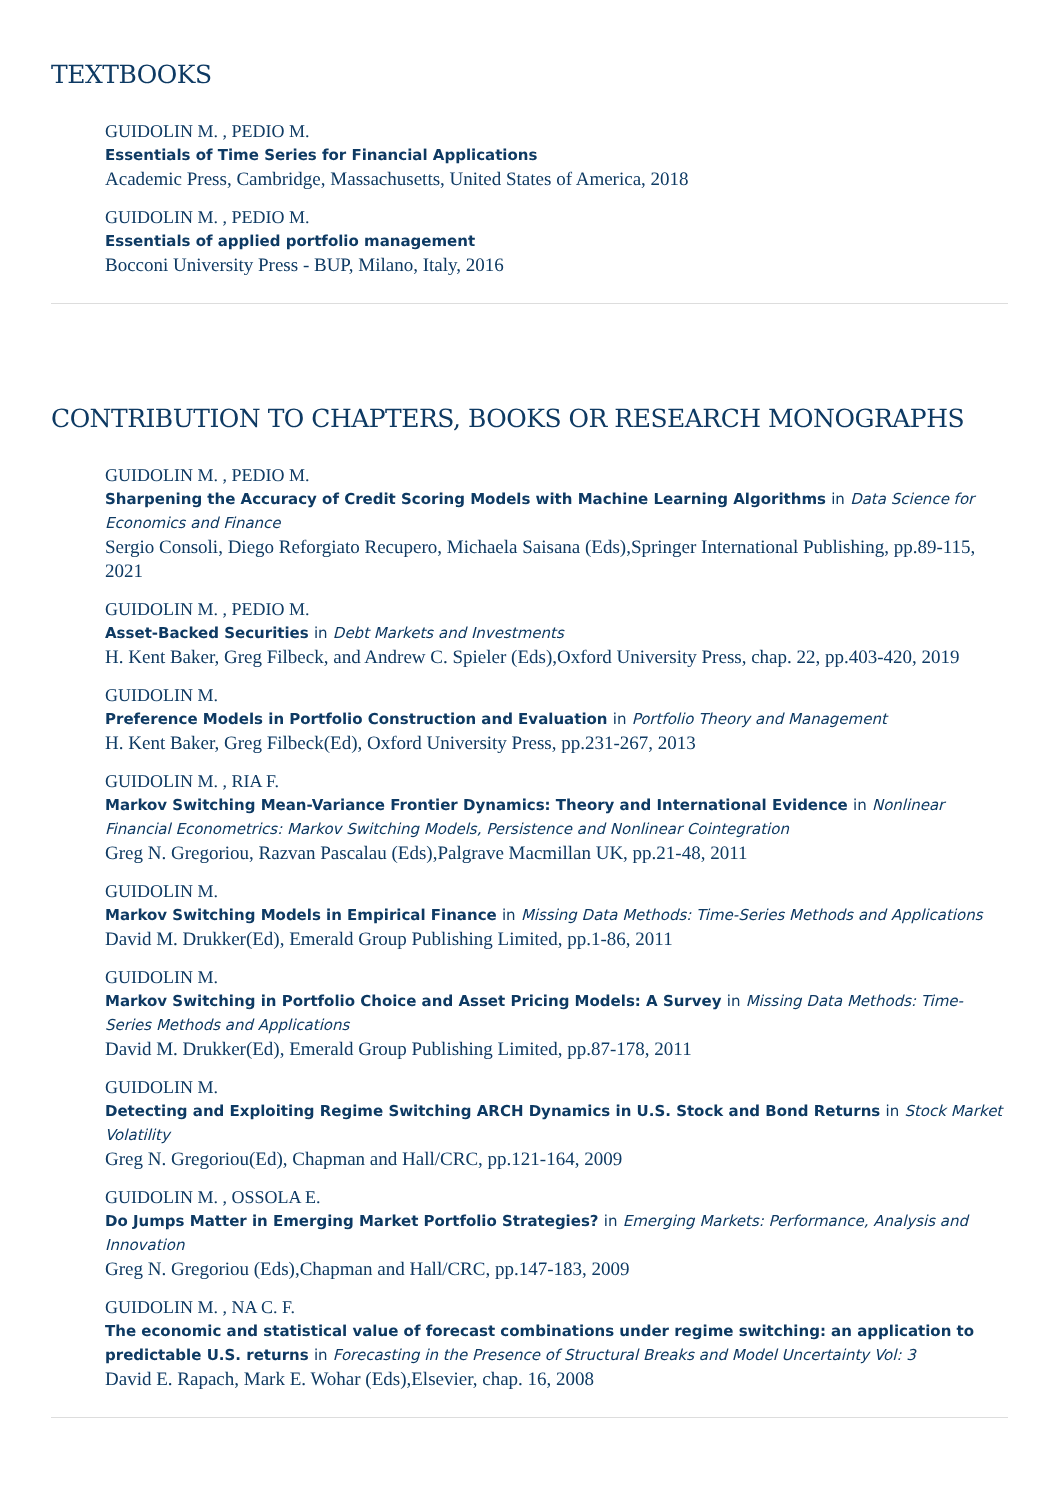TEXTBOOKS
GUIDOLIN M. , PEDIO M.
Essentials of Time Series for Financial Applications
Academic Press, Cambridge, Massachusetts, United States of America, 2018
GUIDOLIN M. , PEDIO M.
Essentials of applied portfolio management
Bocconi University Press - BUP, Milano, Italy, 2016
CONTRIBUTION TO CHAPTERS, BOOKS OR RESEARCH MONOGRAPHS
GUIDOLIN M. , PEDIO M.
Sharpening the Accuracy of Credit Scoring Models with Machine Learning Algorithms in Data Science for Economics and Finance
Sergio Consoli, Diego Reforgiato Recupero, Michaela Saisana (Eds),Springer International Publishing, pp.89-115, 2021
GUIDOLIN M. , PEDIO M.
Asset-Backed Securities in Debt Markets and Investments
H. Kent Baker, Greg Filbeck, and Andrew C. Spieler (Eds),Oxford University Press, chap. 22, pp.403-420, 2019
GUIDOLIN M.
Preference Models in Portfolio Construction and Evaluation in Portfolio Theory and Management
H. Kent Baker, Greg Filbeck(Ed), Oxford University Press, pp.231-267, 2013
GUIDOLIN M. , RIA F.
Markov Switching Mean-Variance Frontier Dynamics: Theory and International Evidence in Nonlinear Financial Econometrics: Markov Switching Models, Persistence and Nonlinear Cointegration
Greg N. Gregoriou, Razvan Pascalau (Eds),Palgrave Macmillan UK, pp.21-48, 2011
GUIDOLIN M.
Markov Switching Models in Empirical Finance in Missing Data Methods: Time-Series Methods and Applications
David M. Drukker(Ed), Emerald Group Publishing Limited, pp.1-86, 2011
GUIDOLIN M.
Markov Switching in Portfolio Choice and Asset Pricing Models: A Survey in Missing Data Methods: Time-Series Methods and Applications
David M. Drukker(Ed), Emerald Group Publishing Limited, pp.87-178, 2011
GUIDOLIN M.
Detecting and Exploiting Regime Switching ARCH Dynamics in U.S. Stock and Bond Returns in Stock Market Volatility
Greg N. Gregoriou(Ed), Chapman and Hall/CRC, pp.121-164, 2009
GUIDOLIN M. , OSSOLA E.
Do Jumps Matter in Emerging Market Portfolio Strategies? in Emerging Markets: Performance, Analysis and Innovation
Greg N. Gregoriou (Eds),Chapman and Hall/CRC, pp.147-183, 2009
GUIDOLIN M. , NA C. F.
The economic and statistical value of forecast combinations under regime switching: an application to predictable U.S. returns in Forecasting in the Presence of Structural Breaks and Model Uncertainty Vol: 3
David E. Rapach, Mark E. Wohar (Eds),Elsevier, chap. 16, 2008